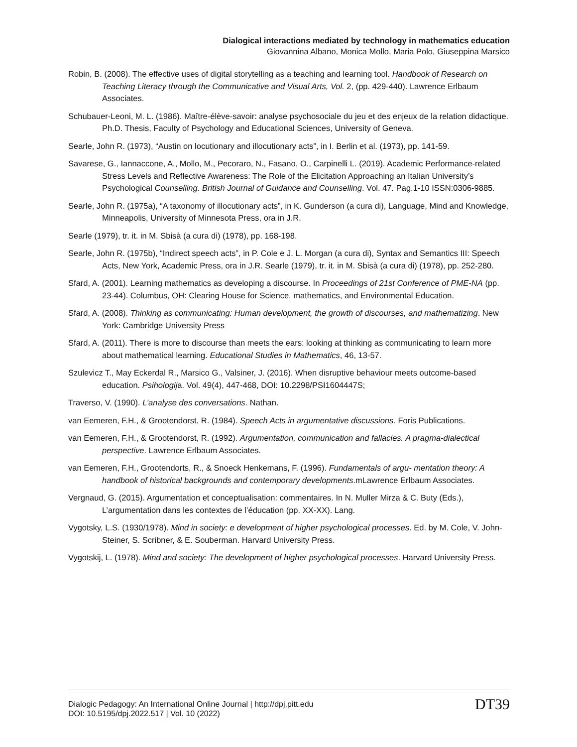Dialogical interactions mediated by technology in mathematics education
Giovannina Albano, Monica Mollo, Maria Polo, Giuseppina Marsico
Robin, B. (2008). The effective uses of digital storytelling as a teaching and learning tool. Handbook of Research on Teaching Literacy through the Communicative and Visual Arts, Vol. 2, (pp. 429-440). Lawrence Erlbaum Associates.
Schubauer-Leoni, M. L. (1986). Maître-élève-savoir: analyse psychosociale du jeu et des enjeux de la relation didactique. Ph.D. Thesis, Faculty of Psychology and Educational Sciences, University of Geneva.
Searle, John R. (1973), “Austin on locutionary and illocutionary acts”, in I. Berlin et al. (1973), pp. 141-59.
Savarese, G., Iannaccone, A., Mollo, M., Pecoraro, N., Fasano, O., Carpinelli L. (2019). Academic Performance-related Stress Levels and Reflective Awareness: The Role of the Elicitation Approaching an Italian University’s Psychological Counselling. British Journal of Guidance and Counselling. Vol. 47. Pag.1-10 ISSN:0306-9885.
Searle, John R. (1975a), “A taxonomy of illocutionary acts”, in K. Gunderson (a cura di), Language, Mind and Knowledge, Minneapolis, University of Minnesota Press, ora in J.R.
Searle (1979), tr. it. in M. Sbisà (a cura di) (1978), pp. 168-198.
Searle, John R. (1975b), “Indirect speech acts”, in P. Cole e J. L. Morgan (a cura di), Syntax and Semantics III: Speech Acts, New York, Academic Press, ora in J.R. Searle (1979), tr. it. in M. Sbisà (a cura di) (1978), pp. 252-280.
Sfard, A. (2001). Learning mathematics as developing a discourse. In Proceedings of 21st Conference of PME-NA (pp. 23-44). Columbus, OH: Clearing House for Science, mathematics, and Environmental Education.
Sfard, A. (2008). Thinking as communicating: Human development, the growth of discourses, and mathematizing. New York: Cambridge University Press
Sfard, A. (2011). There is more to discourse than meets the ears: looking at thinking as communicating to learn more about mathematical learning. Educational Studies in Mathematics, 46, 13-57.
Szulevicz T., May Eckerdal R., Marsico G., Valsiner, J. (2016). When disruptive behaviour meets outcome-based education. Psihologija. Vol. 49(4), 447‑468, DOI: 10.2298/PSI1604447S;
Traverso, V. (1990). L’analyse des conversations. Nathan.
van Eemeren, F.H., & Grootendorst, R. (1984). Speech Acts in argumentative discussions. Foris Publications.
van Eemeren, F.H., & Grootendorst, R. (1992). Argumentation, communication and fallacies. A pragma-dialectical perspective. Lawrence Erlbaum Associates.
van Eemeren, F.H., Grootendorts, R., & Snoeck Henkemans, F. (1996). Fundamentals of argu- mentation theory: A handbook of historical backgrounds and contemporary developments.mLawrence Erlbaum Associates.
Vergnaud, G. (2015). Argumentation et conceptualisation: commentaires. In N. Muller Mirza & C. Buty (Eds.), L’argumentation dans les contextes de l’éducation (pp. XX-XX). Lang.
Vygotsky, L.S. (1930/1978). Mind in society: e development of higher psychological processes. Ed. by M. Cole, V. John-Steiner, S. Scribner, & E. Souberman. Harvard University Press.
Vygotskij, L. (1978). Mind and society: The development of higher psychological processes. Harvard University Press.
Dialogic Pedagogy: An International Online Journal | http://dpj.pitt.edu
DOI: 10.5195/dpj.2022.517 | Vol. 10 (2022)
DT39